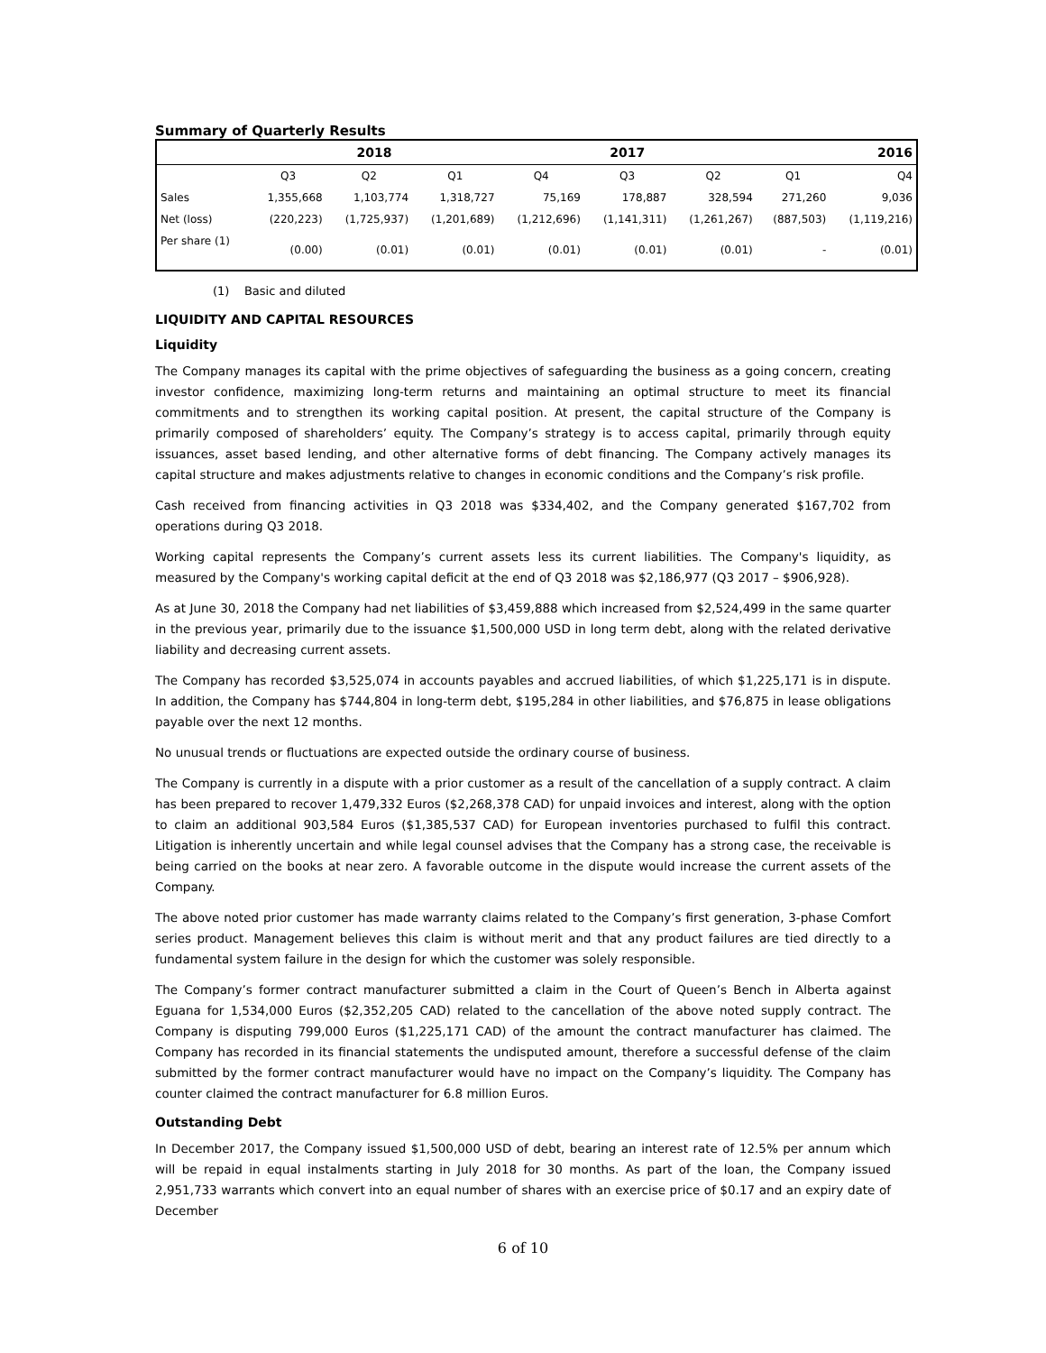Summary of Quarterly Results
| | 2018 | | | 2017 | | | 2016 | |
| --- | --- | --- | --- | --- | --- | --- | --- | --- |
| | Q3 | Q2 | Q1 | Q4 | Q3 | Q2 | Q1 | Q4 |
| Sales | 1,355,668 | 1,103,774 | 1,318,727 | 75,169 | 178,887 | 328,594 | 271,260 | 9,036 |
| Net (loss) | (220,223) | (1,725,937) | (1,201,689) | (1,212,696) | (1,141,311) | (1,261,267) | (887,503) | (1,119,216) |
| Per share (1) | (0.00) | (0.01) | (0.01) | (0.01) | (0.01) | (0.01) | - | (0.01) |
(1) Basic and diluted
LIQUIDITY AND CAPITAL RESOURCES
Liquidity
The Company manages its capital with the prime objectives of safeguarding the business as a going concern, creating investor confidence, maximizing long-term returns and maintaining an optimal structure to meet its financial commitments and to strengthen its working capital position. At present, the capital structure of the Company is primarily composed of shareholders’ equity. The Company’s strategy is to access capital, primarily through equity issuances, asset based lending, and other alternative forms of debt financing. The Company actively manages its capital structure and makes adjustments relative to changes in economic conditions and the Company’s risk profile.
Cash received from financing activities in Q3 2018 was $334,402, and the Company generated $167,702 from operations during Q3 2018.
Working capital represents the Company’s current assets less its current liabilities. The Company's liquidity, as measured by the Company's working capital deficit at the end of Q3 2018 was $2,186,977 (Q3 2017 – $906,928).
As at June 30, 2018 the Company had net liabilities of $3,459,888 which increased from $2,524,499 in the same quarter in the previous year, primarily due to the issuance $1,500,000 USD in long term debt, along with the related derivative liability and decreasing current assets.
The Company has recorded $3,525,074 in accounts payables and accrued liabilities, of which $1,225,171 is in dispute. In addition, the Company has $744,804 in long-term debt, $195,284 in other liabilities, and $76,875 in lease obligations payable over the next 12 months.
No unusual trends or fluctuations are expected outside the ordinary course of business.
The Company is currently in a dispute with a prior customer as a result of the cancellation of a supply contract. A claim has been prepared to recover 1,479,332 Euros ($2,268,378 CAD) for unpaid invoices and interest, along with the option to claim an additional 903,584 Euros ($1,385,537 CAD) for European inventories purchased to fulfil this contract. Litigation is inherently uncertain and while legal counsel advises that the Company has a strong case, the receivable is being carried on the books at near zero. A favorable outcome in the dispute would increase the current assets of the Company.
The above noted prior customer has made warranty claims related to the Company’s first generation, 3-phase Comfort series product. Management believes this claim is without merit and that any product failures are tied directly to a fundamental system failure in the design for which the customer was solely responsible.
The Company’s former contract manufacturer submitted a claim in the Court of Queen’s Bench in Alberta against Eguana for 1,534,000 Euros ($2,352,205 CAD) related to the cancellation of the above noted supply contract. The Company is disputing 799,000 Euros ($1,225,171 CAD) of the amount the contract manufacturer has claimed. The Company has recorded in its financial statements the undisputed amount, therefore a successful defense of the claim submitted by the former contract manufacturer would have no impact on the Company’s liquidity. The Company has counter claimed the contract manufacturer for 6.8 million Euros.
Outstanding Debt
In December 2017, the Company issued $1,500,000 USD of debt, bearing an interest rate of 12.5% per annum which will be repaid in equal instalments starting in July 2018 for 30 months. As part of the loan, the Company issued 2,951,733 warrants which convert into an equal number of shares with an exercise price of $0.17 and an expiry date of December
6 of 10